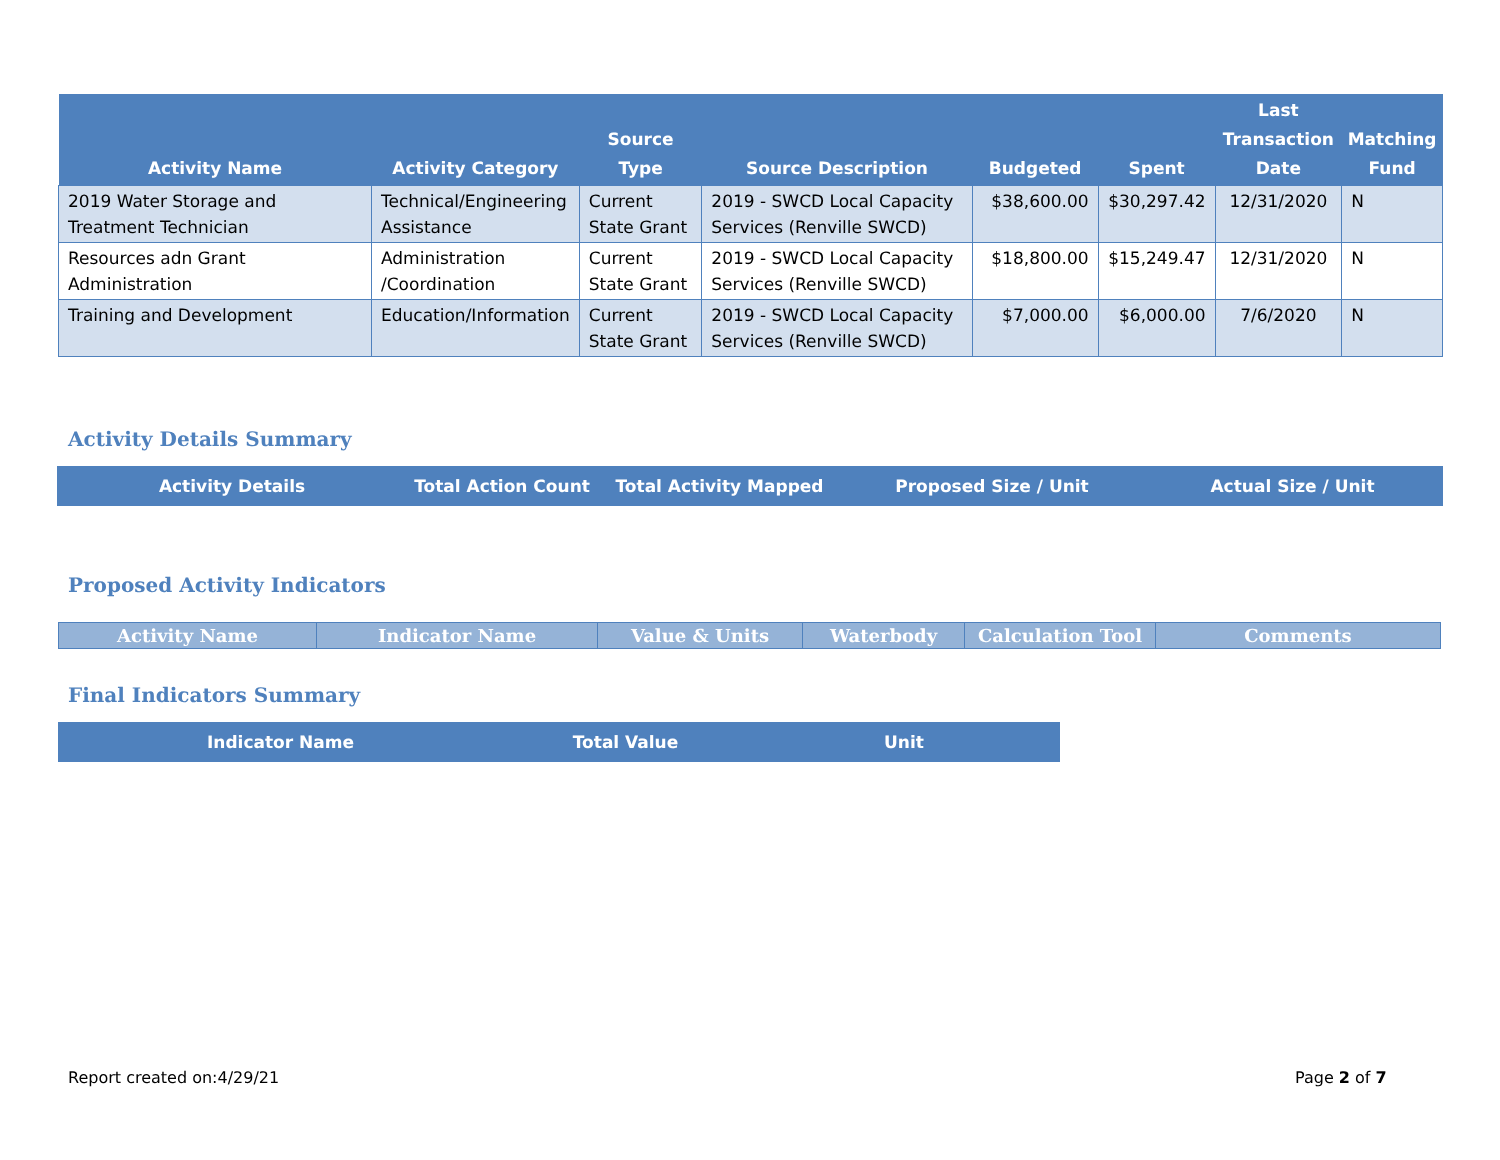| Activity Name | Activity Category | Source Type | Source Description | Budgeted | Spent | Last Transaction Date | Matching Fund |
| --- | --- | --- | --- | --- | --- | --- | --- |
| 2019 Water Storage and Treatment Technician | Technical/Engineering Assistance | Current State Grant | 2019 - SWCD Local Capacity Services (Renville SWCD) | $38,600.00 | $30,297.42 | 12/31/2020 | N |
| Resources adn Grant Administration | Administration /Coordination | Current State Grant | 2019 - SWCD Local Capacity Services (Renville SWCD) | $18,800.00 | $15,249.47 | 12/31/2020 | N |
| Training and Development | Education/Information | Current State Grant | 2019 - SWCD Local Capacity Services (Renville SWCD) | $7,000.00 | $6,000.00 | 7/6/2020 | N |
Activity Details Summary
| Activity Details | Total Action Count | Total Activity Mapped | Proposed Size / Unit | Actual Size / Unit |
| --- | --- | --- | --- | --- |
Proposed Activity Indicators
| Activity Name | Indicator Name | Value & Units | Waterbody | Calculation Tool | Comments |
| --- | --- | --- | --- | --- | --- |
Final Indicators Summary
| Indicator Name | Total Value | Unit |
| --- | --- | --- |
Report created on:4/29/21 Page 2 of 7